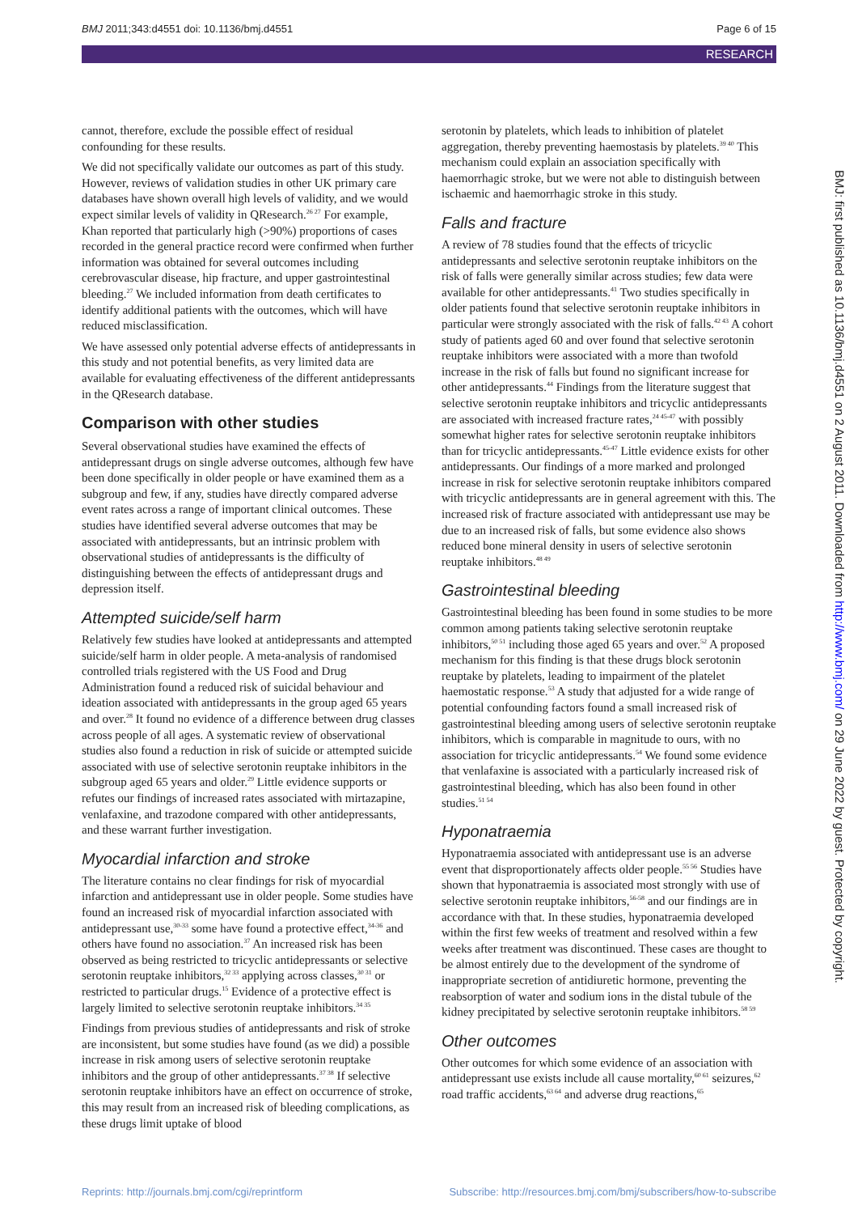BMJ 2011;343:d4551 doi: 10.1136/bmj.d4551 Page 6 of 15
RESEARCH
cannot, therefore, exclude the possible effect of residual confounding for these results.
We did not specifically validate our outcomes as part of this study. However, reviews of validation studies in other UK primary care databases have shown overall high levels of validity, and we would expect similar levels of validity in QResearch.<sup>26 27</sup> For example, Khan reported that particularly high (>90%) proportions of cases recorded in the general practice record were confirmed when further information was obtained for several outcomes including cerebrovascular disease, hip fracture, and upper gastrointestinal bleeding.<sup>27</sup> We included information from death certificates to identify additional patients with the outcomes, which will have reduced misclassification.
We have assessed only potential adverse effects of antidepressants in this study and not potential benefits, as very limited data are available for evaluating effectiveness of the different antidepressants in the QResearch database.
Comparison with other studies
Several observational studies have examined the effects of antidepressant drugs on single adverse outcomes, although few have been done specifically in older people or have examined them as a subgroup and few, if any, studies have directly compared adverse event rates across a range of important clinical outcomes. These studies have identified several adverse outcomes that may be associated with antidepressants, but an intrinsic problem with observational studies of antidepressants is the difficulty of distinguishing between the effects of antidepressant drugs and depression itself.
Attempted suicide/self harm
Relatively few studies have looked at antidepressants and attempted suicide/self harm in older people. A meta-analysis of randomised controlled trials registered with the US Food and Drug Administration found a reduced risk of suicidal behaviour and ideation associated with antidepressants in the group aged 65 years and over.<sup>28</sup> It found no evidence of a difference between drug classes across people of all ages. A systematic review of observational studies also found a reduction in risk of suicide or attempted suicide associated with use of selective serotonin reuptake inhibitors in the subgroup aged 65 years and older.<sup>29</sup> Little evidence supports or refutes our findings of increased rates associated with mirtazapine, venlafaxine, and trazodone compared with other antidepressants, and these warrant further investigation.
Myocardial infarction and stroke
The literature contains no clear findings for risk of myocardial infarction and antidepressant use in older people. Some studies have found an increased risk of myocardial infarction associated with antidepressant use,<sup>30-33</sup> some have found a protective effect,<sup>34-36</sup> and others have found no association.<sup>37</sup> An increased risk has been observed as being restricted to tricyclic antidepressants or selective serotonin reuptake inhibitors,<sup>32 33</sup> applying across classes,<sup>30 31</sup> or restricted to particular drugs.<sup>15</sup> Evidence of a protective effect is largely limited to selective serotonin reuptake inhibitors.<sup>34 35</sup>
Findings from previous studies of antidepressants and risk of stroke are inconsistent, but some studies have found (as we did) a possible increase in risk among users of selective serotonin reuptake inhibitors and the group of other antidepressants.<sup>37 38</sup> If selective serotonin reuptake inhibitors have an effect on occurrence of stroke, this may result from an increased risk of bleeding complications, as these drugs limit uptake of blood
serotonin by platelets, which leads to inhibition of platelet aggregation, thereby preventing haemostasis by platelets.<sup>39 40</sup> This mechanism could explain an association specifically with haemorrhagic stroke, but we were not able to distinguish between ischaemic and haemorrhagic stroke in this study.
Falls and fracture
A review of 78 studies found that the effects of tricyclic antidepressants and selective serotonin reuptake inhibitors on the risk of falls were generally similar across studies; few data were available for other antidepressants.<sup>41</sup> Two studies specifically in older patients found that selective serotonin reuptake inhibitors in particular were strongly associated with the risk of falls.<sup>42 43</sup> A cohort study of patients aged 60 and over found that selective serotonin reuptake inhibitors were associated with a more than twofold increase in the risk of falls but found no significant increase for other antidepressants.<sup>44</sup> Findings from the literature suggest that selective serotonin reuptake inhibitors and tricyclic antidepressants are associated with increased fracture rates,<sup>24 45-47</sup> with possibly somewhat higher rates for selective serotonin reuptake inhibitors than for tricyclic antidepressants.<sup>45-47</sup> Little evidence exists for other antidepressants. Our findings of a more marked and prolonged increase in risk for selective serotonin reuptake inhibitors compared with tricyclic antidepressants are in general agreement with this. The increased risk of fracture associated with antidepressant use may be due to an increased risk of falls, but some evidence also shows reduced bone mineral density in users of selective serotonin reuptake inhibitors.<sup>48 49</sup>
Gastrointestinal bleeding
Gastrointestinal bleeding has been found in some studies to be more common among patients taking selective serotonin reuptake inhibitors,<sup>50 51</sup> including those aged 65 years and over.<sup>52</sup> A proposed mechanism for this finding is that these drugs block serotonin reuptake by platelets, leading to impairment of the platelet haemostatic response.<sup>53</sup> A study that adjusted for a wide range of potential confounding factors found a small increased risk of gastrointestinal bleeding among users of selective serotonin reuptake inhibitors, which is comparable in magnitude to ours, with no association for tricyclic antidepressants.<sup>54</sup> We found some evidence that venlafaxine is associated with a particularly increased risk of gastrointestinal bleeding, which has also been found in other studies.<sup>51 54</sup>
Hyponatraemia
Hyponatraemia associated with antidepressant use is an adverse event that disproportionately affects older people.<sup>55 56</sup> Studies have shown that hyponatraemia is associated most strongly with use of selective serotonin reuptake inhibitors,<sup>56-58</sup> and our findings are in accordance with that. In these studies, hyponatraemia developed within the first few weeks of treatment and resolved within a few weeks after treatment was discontinued. These cases are thought to be almost entirely due to the development of the syndrome of inappropriate secretion of antidiuretic hormone, preventing the reabsorption of water and sodium ions in the distal tubule of the kidney precipitated by selective serotonin reuptake inhibitors.<sup>58 59</sup>
Other outcomes
Other outcomes for which some evidence of an association with antidepressant use exists include all cause mortality,<sup>60 61</sup> seizures,<sup>62</sup> road traffic accidents,<sup>63 64</sup> and adverse drug reactions,<sup>65</sup>
BMJ: first published as 10.1136/bmj.d4551 on 2 August 2011. Downloaded from http://www.bmj.com/ on 29 June 2022 by guest. Protected by copyright.
Reprints: http://journals.bmj.com/cgi/reprintform Subscribe: http://resources.bmj.com/bmj/subscribers/how-to-subscribe